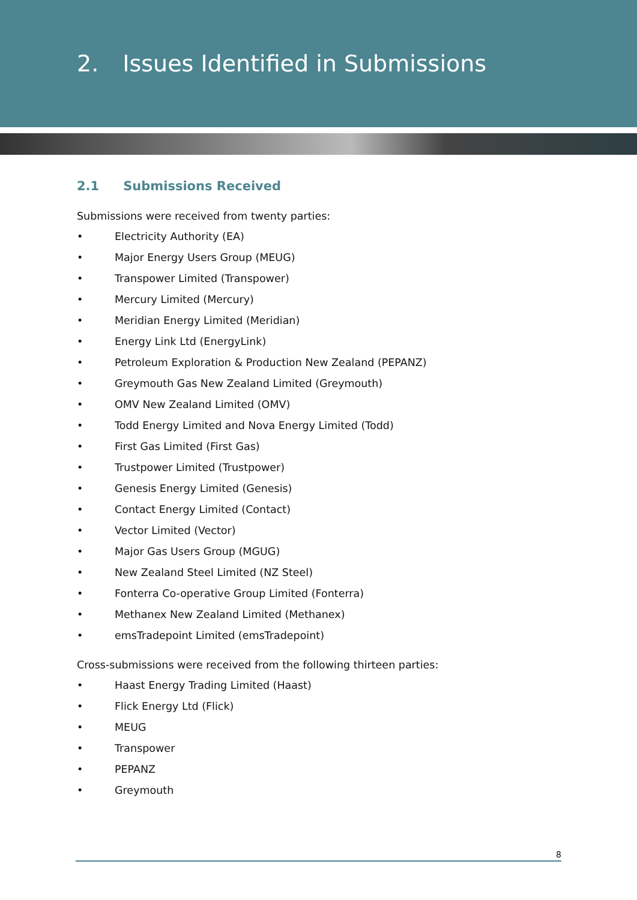2. Issues Identified in Submissions
2.1 Submissions Received
Submissions were received from twenty parties:
• Electricity Authority (EA)
• Major Energy Users Group (MEUG)
• Transpower Limited (Transpower)
• Mercury Limited (Mercury)
• Meridian Energy Limited (Meridian)
• Energy Link Ltd (EnergyLink)
• Petroleum Exploration & Production New Zealand (PEPANZ)
• Greymouth Gas New Zealand Limited (Greymouth)
• OMV New Zealand Limited (OMV)
• Todd Energy Limited and Nova Energy Limited (Todd)
• First Gas Limited (First Gas)
• Trustpower Limited (Trustpower)
• Genesis Energy Limited (Genesis)
• Contact Energy Limited (Contact)
• Vector Limited (Vector)
• Major Gas Users Group (MGUG)
• New Zealand Steel Limited (NZ Steel)
• Fonterra Co-operative Group Limited (Fonterra)
• Methanex New Zealand Limited (Methanex)
• emsTradepoint Limited (emsTradepoint)
Cross-submissions were received from the following thirteen parties:
• Haast Energy Trading Limited (Haast)
• Flick Energy Ltd (Flick)
• MEUG
• Transpower
• PEPANZ
• Greymouth
8